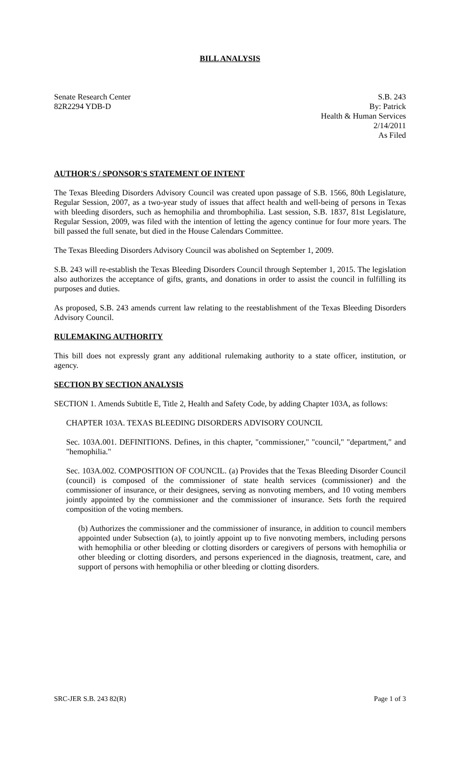BILL ANALYSIS
Senate Research Center
82R2294 YDB-D
S.B. 243
By: Patrick
Health & Human Services
2/14/2011
As Filed
AUTHOR'S / SPONSOR'S STATEMENT OF INTENT
The Texas Bleeding Disorders Advisory Council was created upon passage of S.B. 1566, 80th Legislature, Regular Session, 2007, as a two-year study of issues that affect health and well-being of persons in Texas with bleeding disorders, such as hemophilia and thrombophilia. Last session, S.B. 1837, 81st Legislature, Regular Session, 2009, was filed with the intention of letting the agency continue for four more years. The bill passed the full senate, but died in the House Calendars Committee.
The Texas Bleeding Disorders Advisory Council was abolished on September 1, 2009.
S.B. 243 will re-establish the Texas Bleeding Disorders Council through September 1, 2015. The legislation also authorizes the acceptance of gifts, grants, and donations in order to assist the council in fulfilling its purposes and duties.
As proposed, S.B. 243 amends current law relating to the reestablishment of the Texas Bleeding Disorders Advisory Council.
RULEMAKING AUTHORITY
This bill does not expressly grant any additional rulemaking authority to a state officer, institution, or agency.
SECTION BY SECTION ANALYSIS
SECTION 1. Amends Subtitle E, Title 2, Health and Safety Code, by adding Chapter 103A, as follows:
CHAPTER 103A. TEXAS BLEEDING DISORDERS ADVISORY COUNCIL
Sec. 103A.001. DEFINITIONS. Defines, in this chapter, "commissioner," "council," "department," and "hemophilia."
Sec. 103A.002. COMPOSITION OF COUNCIL. (a) Provides that the Texas Bleeding Disorder Council (council) is composed of the commissioner of state health services (commissioner) and the commissioner of insurance, or their designees, serving as nonvoting members, and 10 voting members jointly appointed by the commissioner and the commissioner of insurance. Sets forth the required composition of the voting members.
(b) Authorizes the commissioner and the commissioner of insurance, in addition to council members appointed under Subsection (a), to jointly appoint up to five nonvoting members, including persons with hemophilia or other bleeding or clotting disorders or caregivers of persons with hemophilia or other bleeding or clotting disorders, and persons experienced in the diagnosis, treatment, care, and support of persons with hemophilia or other bleeding or clotting disorders.
SRC-JER S.B. 243 82(R) Page 1 of 3